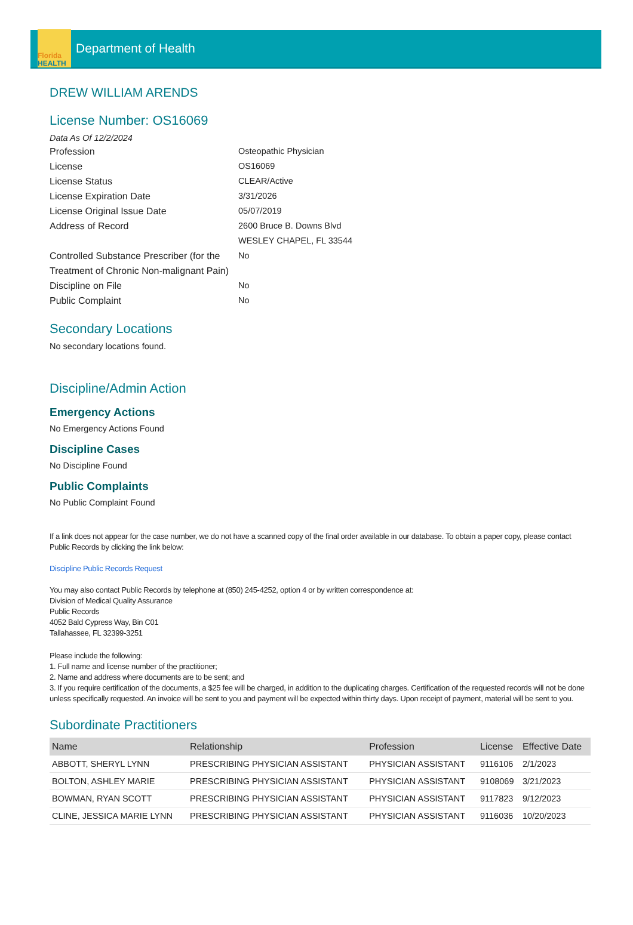Florida
HEALTH
Department of Health
DREW WILLIAM ARENDS
License Number: OS16069
Data As Of 12/2/2024
Profession Osteopathic Physician
License OS16069
License Status CLEAR/Active
License Expiration Date 3/31/2026
License Original Issue Date 05/07/2019
Address of Record 2600 Bruce B. Downs Blvd
WESLEY CHAPEL, FL 33544
Controlled Substance Prescriber (for the Treatment of Chronic Non-malignant Pain)
No
Discipline on File No
Public Complaint No
Secondary Locations
No secondary locations found.
Discipline/Admin Action
Emergency Actions
No Emergency Actions Found
Discipline Cases
No Discipline Found
Public Complaints
No Public Complaint Found
If a link does not appear for the case number, we do not have a scanned copy of the final order available in our database. To obtain a paper copy, please contact Public Records by clicking the link below:
Discipline Public Records Request
You may also contact Public Records by telephone at (850) 245-4252, option 4 or by written correspondence at:
Division of Medical Quality Assurance
Public Records
4052 Bald Cypress Way, Bin C01
Tallahassee, FL 32399-3251
Please include the following:
1. Full name and license number of the practitioner;
2. Name and address where documents are to be sent; and
3. If you require certification of the documents, a $25 fee will be charged, in addition to the duplicating charges. Certification of the requested records will not be done unless specifically requested. An invoice will be sent to you and payment will be expected within thirty days. Upon receipt of payment, material will be sent to you.
Subordinate Practitioners
| Name | Relationship | Profession | License | Effective Date |
| --- | --- | --- | --- | --- |
| ABBOTT, SHERYL LYNN | PRESCRIBING PHYSICIAN ASSISTANT | PHYSICIAN ASSISTANT | 9116106 | 2/1/2023 |
| BOLTON, ASHLEY MARIE | PRESCRIBING PHYSICIAN ASSISTANT | PHYSICIAN ASSISTANT | 9108069 | 3/21/2023 |
| BOWMAN, RYAN SCOTT | PRESCRIBING PHYSICIAN ASSISTANT | PHYSICIAN ASSISTANT | 9117823 | 9/12/2023 |
| CLINE, JESSICA MARIE LYNN | PRESCRIBING PHYSICIAN ASSISTANT | PHYSICIAN ASSISTANT | 9116036 | 10/20/2023 |